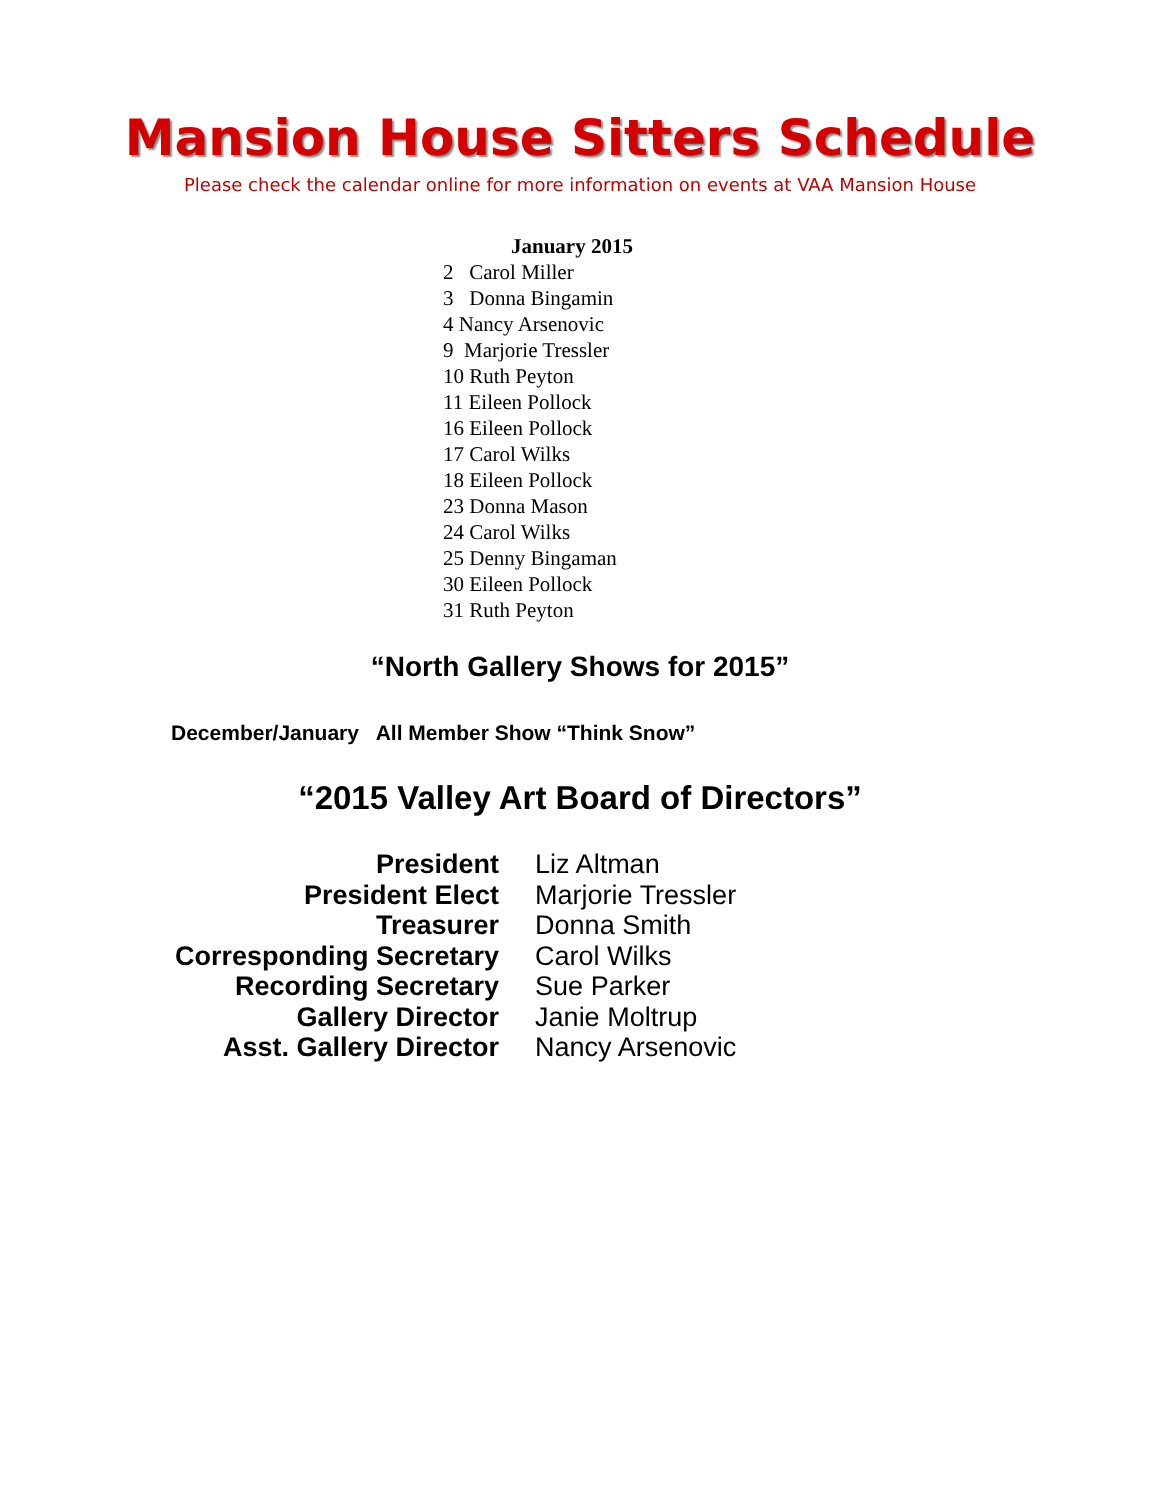Mansion House Sitters Schedule
Please check the calendar online for more information on events at VAA Mansion House
January 2015
2 Carol Miller
3 Donna Bingamin
4 Nancy Arsenovic
9 Marjorie Tressler
10 Ruth Peyton
11 Eileen Pollock
16 Eileen Pollock
17 Carol Wilks
18 Eileen Pollock
23 Donna Mason
24 Carol Wilks
25 Denny Bingaman
30 Eileen Pollock
31 Ruth Peyton
“North Gallery Shows for 2015”
December/January All Member Show “Think Snow”
“2015 Valley Art Board of Directors”
| President | Liz Altman |
| President Elect | Marjorie Tressler |
| Treasurer | Donna Smith |
| Corresponding Secretary | Carol Wilks |
| Recording Secretary | Sue Parker |
| Gallery Director | Janie Moltrup |
| Asst. Gallery Director | Nancy Arsenovic |